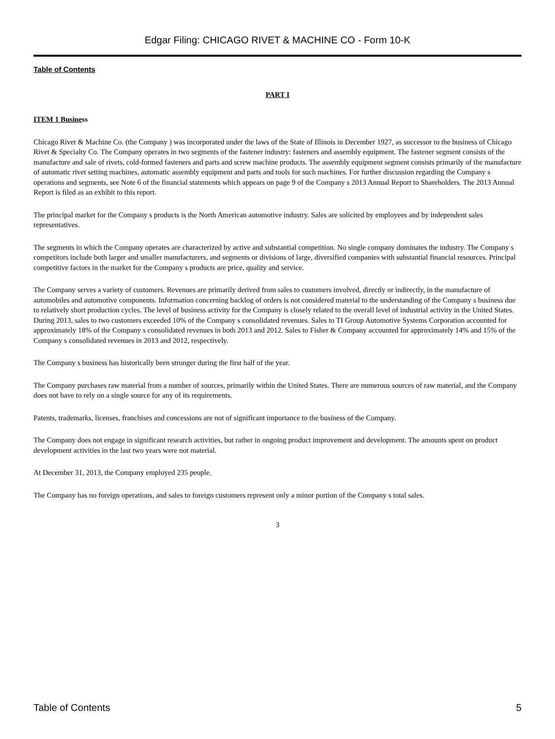Edgar Filing: CHICAGO RIVET & MACHINE CO - Form 10-K
Table of Contents
PART I
ITEM 1 Business
Chicago Rivet & Machine Co. (the Company ) was incorporated under the laws of the State of Illinois in December 1927, as successor to the business of Chicago Rivet & Specialty Co. The Company operates in two segments of the fastener industry: fasteners and assembly equipment. The fastener segment consists of the manufacture and sale of rivets, cold-formed fasteners and parts and screw machine products. The assembly equipment segment consists primarily of the manufacture of automatic rivet setting machines, automatic assembly equipment and parts and tools for such machines. For further discussion regarding the Company s operations and segments, see Note 6 of the financial statements which appears on page 9 of the Company s 2013 Annual Report to Shareholders. The 2013 Annual Report is filed as an exhibit to this report.
The principal market for the Company s products is the North American automotive industry. Sales are solicited by employees and by independent sales representatives.
The segments in which the Company operates are characterized by active and substantial competition. No single company dominates the industry. The Company s competitors include both larger and smaller manufacturers, and segments or divisions of large, diversified companies with substantial financial resources. Principal competitive factors in the market for the Company s products are price, quality and service.
The Company serves a variety of customers. Revenues are primarily derived from sales to customers involved, directly or indirectly, in the manufacture of automobiles and automotive components. Information concerning backlog of orders is not considered material to the understanding of the Company s business due to relatively short production cycles. The level of business activity for the Company is closely related to the overall level of industrial activity in the United States. During 2013, sales to two customers exceeded 10% of the Company s consolidated revenues. Sales to TI Group Automotive Systems Corporation accounted for approximately 18% of the Company s consolidated revenues in both 2013 and 2012. Sales to Fisher & Company accounted for approximately 14% and 15% of the Company s consolidated revenues in 2013 and 2012, respectively.
The Company s business has historically been stronger during the first half of the year.
The Company purchases raw material from a number of sources, primarily within the United States. There are numerous sources of raw material, and the Company does not have to rely on a single source for any of its requirements.
Patents, trademarks, licenses, franchises and concessions are not of significant importance to the business of the Company.
The Company does not engage in significant research activities, but rather in ongoing product improvement and development. The amounts spent on product development activities in the last two years were not material.
At December 31, 2013, the Company employed 235 people.
The Company has no foreign operations, and sales to foreign customers represent only a minor portion of the Company s total sales.
3
Table of Contents 5